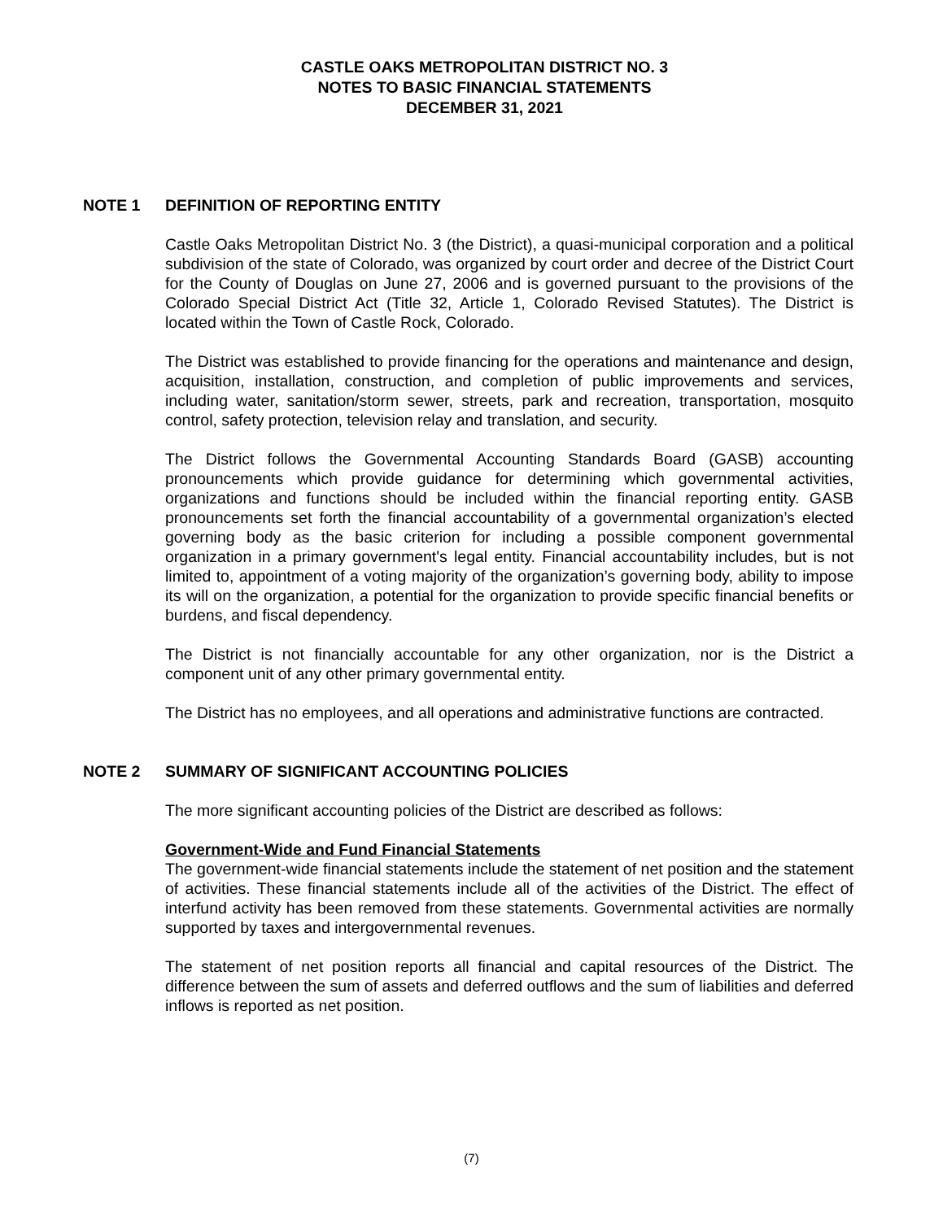CASTLE OAKS METROPOLITAN DISTRICT NO. 3
NOTES TO BASIC FINANCIAL STATEMENTS
DECEMBER 31, 2021
NOTE 1 DEFINITION OF REPORTING ENTITY
Castle Oaks Metropolitan District No. 3 (the District), a quasi-municipal corporation and a political subdivision of the state of Colorado, was organized by court order and decree of the District Court for the County of Douglas on June 27, 2006 and is governed pursuant to the provisions of the Colorado Special District Act (Title 32, Article 1, Colorado Revised Statutes). The District is located within the Town of Castle Rock, Colorado.
The District was established to provide financing for the operations and maintenance and design, acquisition, installation, construction, and completion of public improvements and services, including water, sanitation/storm sewer, streets, park and recreation, transportation, mosquito control, safety protection, television relay and translation, and security.
The District follows the Governmental Accounting Standards Board (GASB) accounting pronouncements which provide guidance for determining which governmental activities, organizations and functions should be included within the financial reporting entity. GASB pronouncements set forth the financial accountability of a governmental organization’s elected governing body as the basic criterion for including a possible component governmental organization in a primary government's legal entity. Financial accountability includes, but is not limited to, appointment of a voting majority of the organization’s governing body, ability to impose its will on the organization, a potential for the organization to provide specific financial benefits or burdens, and fiscal dependency.
The District is not financially accountable for any other organization, nor is the District a component unit of any other primary governmental entity.
The District has no employees, and all operations and administrative functions are contracted.
NOTE 2 SUMMARY OF SIGNIFICANT ACCOUNTING POLICIES
The more significant accounting policies of the District are described as follows:
Government-Wide and Fund Financial Statements
The government-wide financial statements include the statement of net position and the statement of activities. These financial statements include all of the activities of the District. The effect of interfund activity has been removed from these statements. Governmental activities are normally supported by taxes and intergovernmental revenues.
The statement of net position reports all financial and capital resources of the District. The difference between the sum of assets and deferred outflows and the sum of liabilities and deferred inflows is reported as net position.
(7)